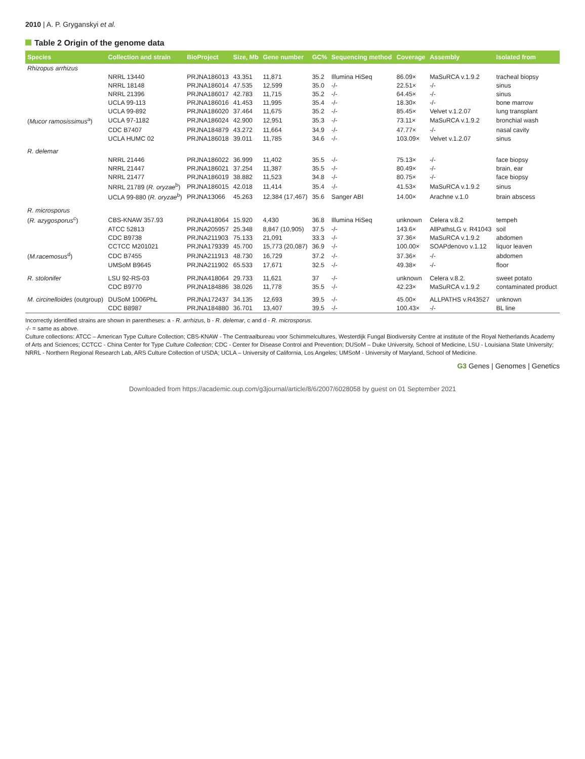2010 | A. P. Gryganskyi et al.
Table 2 Origin of the genome data
| Species | Collection and strain | BioProject | Size, Mb | Gene number | GC% | Sequencing method | Coverage | Assembly | Isolated from |
| --- | --- | --- | --- | --- | --- | --- | --- | --- | --- |
| Rhizopus arrhizus | | | | | | | | | |
| | NRRL 13440 | PRJNA186013 | 43.351 | 11,871 | 35.2 | Illumina HiSeq | 86.09× | MaSuRCA v.1.9.2 | tracheal biopsy |
| | NRRL 18148 | PRJNA186014 | 47.535 | 12,599 | 35.0 | -/- | 22.51× | -/- | sinus |
| | NRRL 21396 | PRJNA186017 | 42.783 | 11,715 | 35.2 | -/- | 64.45× | -/- | sinus |
| | UCLA 99-113 | PRJNA186016 | 41.453 | 11,995 | 35.4 | -/- | 18.30× | -/- | bone marrow |
| | UCLA 99-892 | PRJNA186020 | 37.464 | 11,675 | 35.2 | -/- | 85.45× | Velvet v.1.2.07 | lung transplant |
| ( Mucor ramosissimus<sup>a</sup>) | UCLA 97-1182 | PRJNA186024 | 42.900 | 12,951 | 35.3 | -/- | 73.11× | MaSuRCA v.1.9.2 | bronchial wash |
| | CDC B7407 | PRJNA184879 | 43.272 | 11,664 | 34.9 | -/- | 47.77× | -/- | nasal cavity |
| | UCLA HUMC 02 | PRJNA186018 | 39.011 | 11,785 | 34.6 | -/- | 103.09× | Velvet v.1.2.07 | sinus |
| R. delemar | | | | | | | | | |
| | NRRL 21446 | PRJNA186022 | 36.999 | 11,402 | 35.5 | -/- | 75.13× | -/- | face biopsy |
| | NRRL 21447 | PRJNA186021 | 37.254 | 11,387 | 35.5 | -/- | 80.49× | -/- | brain, ear |
| | NRRL 21477 | PRJNA186019 | 38.882 | 11,523 | 34.8 | -/- | 80.75× | -/- | face biopsy |
| | NRRL 21789 ( R. oryzae<sup>b</sup>) | PRJNA186015 | 42.018 | 11,414 | 35.4 | -/- | 41.53× | MaSuRCA v.1.9.2 | sinus |
| | UCLA 99-880 ( R. oryzae<sup>b</sup>) | PRJNA13066 | 45.263 | 12,384 (17,467) | 35.6 | Sanger ABI | 14.00× | Arachne v.1.0 | brain abscess |
| R. microsporus | | | | | | | | | |
| ( R. azygosporus<sup>c</sup>) | CBS-KNAW 357.93 | PRJNA418064 | 15.920 | 4,430 | 36.8 | Illumina HiSeq | unknown | Celera v.8.2 | tempeh |
| | ATCC 52813 | PRJNA205957 | 25.348 | 8,847 (10,905) | 37.5 | -/- | 143.6× | AllPathsLG v. R41043 | soil |
| | CDC B9738 | PRJNA211903 | 75.133 | 21,091 | 33.3 | -/- | 37.36× | MaSuRCA v.1.9.2 | abdomen |
| | CCTCC M201021 | PRJNA179339 | 45.700 | 15,773 (20,087) | 36.9 | -/- | 100.00× | SOAPdenovo v.1.12 | liquor leaven |
| ( M.racemosus<sup>d</sup>) | CDC B7455 | PRJNA211913 | 48.730 | 16,729 | 37.2 | -/- | 37.36× | -/- | abdomen |
| | UMSoM B9645 | PRJNA211902 | 65.533 | 17,671 | 32.5 | -/- | 49.38× | -/- | floor |
| R. stolonifer | LSU 92-RS-03 | PRJNA418064 | 29.733 | 11,621 | 37 | -/- | unknown | Celera v.8.2. | sweet potato |
| | CDC B9770 | PRJNA184886 | 38.026 | 11,778 | 35.5 | -/- | 42.23× | MaSuRCA v.1.9.2 | contaminated product |
| M. circinelloides (outgroup) | DUSoM 1006PhL | PRJNA172437 | 34.135 | 12,693 | 39.5 | -/- | 45.00× | ALLPATHS v.R43527 | unknown |
| | CDC B8987 | PRJNA184880 | 36.701 | 13,407 | 39.5 | -/- | 100.43× | -/- | BL line |
Incorrectly identified strains are shown in parentheses: a - R. arrhizus, b - R. delemar, c and d - R. microsporus.
-/- = same as above.
Culture collections: ATCC – American Type Culture Collection; CBS-KNAW - The Centraalbureau voor Schimmelcultures, Westerdijk Fungal Biodiversity Centre at institute of the Royal Netherlands Academy of Arts and Sciences; CCTCC - China Center for Type Culture Collection; CDC - Center for Disease Control and Prevention; DUSoM – Duke University, School of Medicine, LSU - Louisiana State University; NRRL - Northern Regional Research Lab, ARS Culture Collection of USDA; UCLA – University of California, Los Angeles; UMSoM - University of Maryland, School of Medicine.
G3 Genes | Genomes | Genetics
Downloaded from https://academic.oup.com/g3journal/article/8/6/2007/6028058 by guest on 01 September 2021